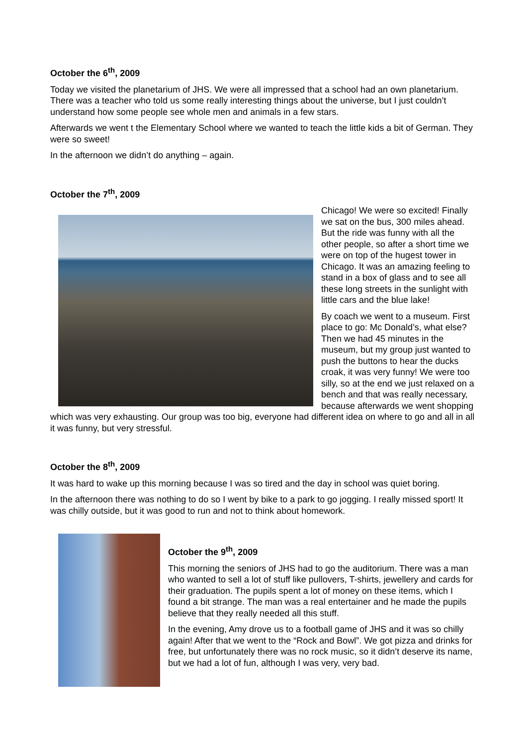October the 6<sup>th</sup>, 2009
Today we visited the planetarium of JHS. We were all impressed that a school had an own planetarium. There was a teacher who told us some really interesting things about the universe, but I just couldn’t understand how some people see whole men and animals in a few stars.
Afterwards we went t the Elementary School where we wanted to teach the little kids a bit of German. They were so sweet!
In the afternoon we didn’t do anything – again.
October the 7<sup>th</sup>, 2009
Chicago! We were so excited! Finally we sat on the bus, 300 miles ahead. But the ride was funny with all the other people, so after a short time we were on top of the hugest tower in Chicago. It was an amazing feeling to stand in a box of glass and to see all these long streets in the sunlight with little cars and the blue lake!
By coach we went to a museum. First place to go: Mc Donald’s, what else? Then we had 45 minutes in the museum, but my group just wanted to push the buttons to hear the ducks croak, it was very funny! We were too silly, so at the end we just relaxed on a bench and that was really necessary, because afterwards we went shopping which was very exhausting. Our group was too big, everyone had different idea on where to go and all in all it was funny, but very stressful.
October the 8<sup>th</sup>, 2009
It was hard to wake up this morning because I was so tired and the day in school was quiet boring.
In the afternoon there was nothing to do so I went by bike to a park to go jogging. I really missed sport! It was chilly outside, but it was good to run and not to think about homework.
October the 9<sup>th</sup>, 2009
This morning the seniors of JHS had to go the auditorium. There was a man who wanted to sell a lot of stuff like pullovers, T-shirts, jewellery and cards for their graduation. The pupils spent a lot of money on these items, which I found a bit strange. The man was a real entertainer and he made the pupils believe that they really needed all this stuff.
In the evening, Amy drove us to a football game of JHS and it was so chilly again! After that we went to the “Rock and Bowl”. We got pizza and drinks for free, but unfortunately there was no rock music, so it didn’t deserve its name, but we had a lot of fun, although I was very, very bad.